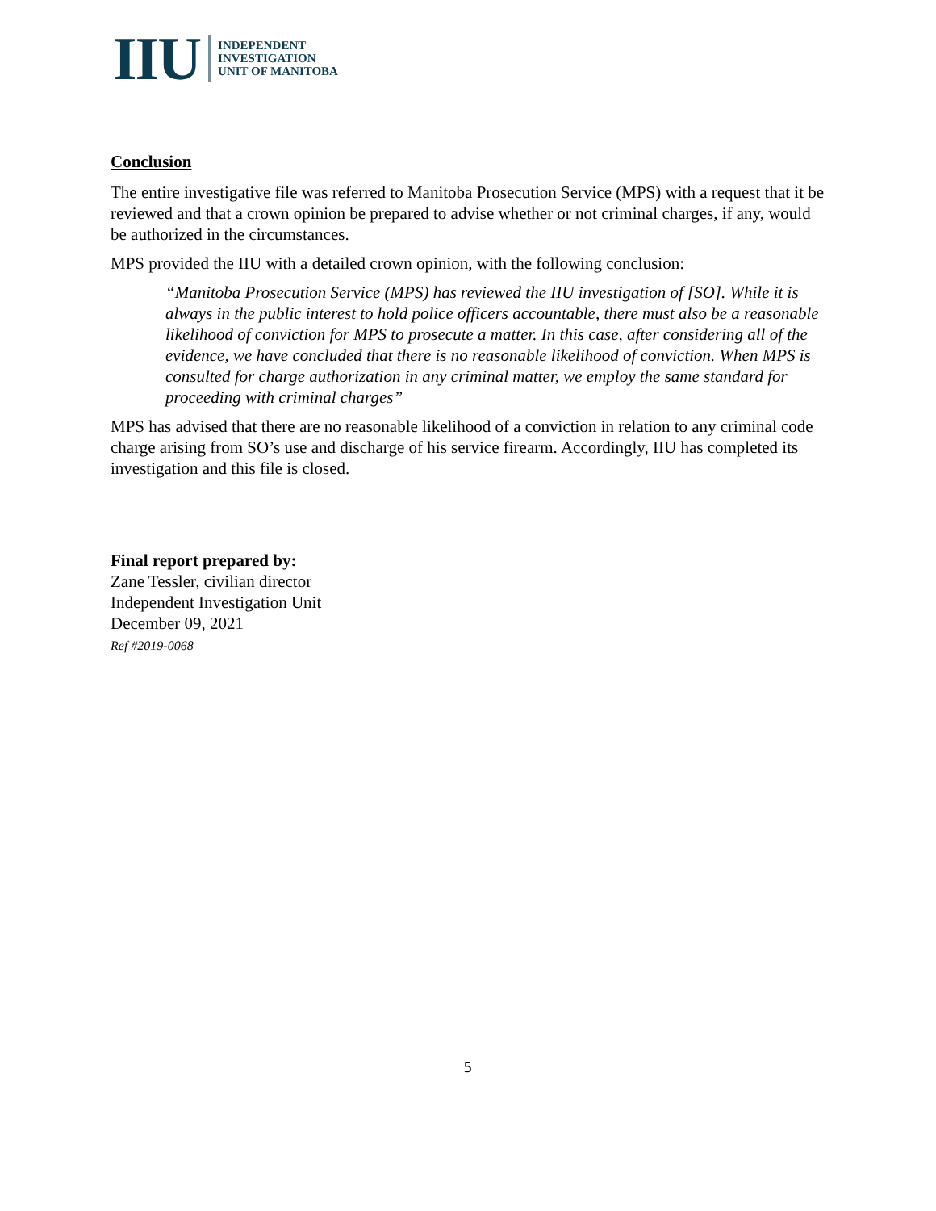IIU
INDEPENDENT
INVESTIGATION
UNIT OF MANITOBA
Conclusion
The entire investigative file was referred to Manitoba Prosecution Service (MPS) with a request that it be reviewed and that a crown opinion be prepared to advise whether or not criminal charges, if any, would be authorized in the circumstances.
MPS provided the IIU with a detailed crown opinion, with the following conclusion:
“Manitoba Prosecution Service (MPS) has reviewed the IIU investigation of [SO]. While it is always in the public interest to hold police officers accountable, there must also be a reasonable likelihood of conviction for MPS to prosecute a matter. In this case, after considering all of the evidence, we have concluded that there is no reasonable likelihood of conviction. When MPS is consulted for charge authorization in any criminal matter, we employ the same standard for proceeding with criminal charges”
MPS has advised that there are no reasonable likelihood of a conviction in relation to any criminal code charge arising from SO’s use and discharge of his service firearm. Accordingly, IIU has completed its investigation and this file is closed.
Final report prepared by:
Zane Tessler, civilian director
Independent Investigation Unit
December 09, 2021
Ref #2019-0068
5